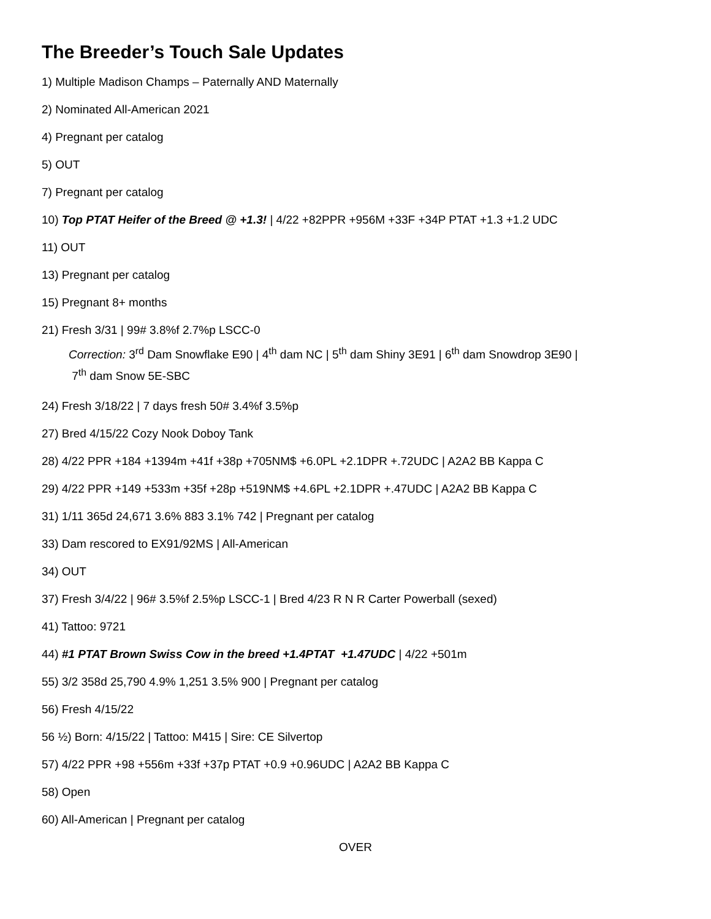The Breeder’s Touch Sale Updates
1) Multiple Madison Champs – Paternally AND Maternally
2) Nominated All-American 2021
4) Pregnant per catalog
5) OUT
7) Pregnant per catalog
10) Top PTAT Heifer of the Breed @ +1.3! | 4/22 +82PPR +956M +33F +34P PTAT +1.3 +1.2 UDC
11) OUT
13) Pregnant per catalog
15) Pregnant 8+ months
21) Fresh 3/31 | 99# 3.8%f 2.7%p LSCC-0
Correction: 3<sup>rd</sup> Dam Snowflake E90 | 4<sup>th</sup> dam NC | 5<sup>th</sup> dam Shiny 3E91 | 6<sup>th</sup> dam Snowdrop 3E90 |
7<sup>th</sup> dam Snow 5E-SBC
24) Fresh 3/18/22 | 7 days fresh 50# 3.4%f 3.5%p
27) Bred 4/15/22 Cozy Nook Doboy Tank
28) 4/22 PPR +184 +1394m +41f +38p +705NM$ +6.0PL +2.1DPR +.72UDC | A2A2 BB Kappa C
29) 4/22 PPR +149 +533m +35f +28p +519NM$ +4.6PL +2.1DPR +.47UDC | A2A2 BB Kappa C
31) 1/11 365d 24,671 3.6% 883 3.1% 742 | Pregnant per catalog
33) Dam rescored to EX91/92MS | All-American
34) OUT
37) Fresh 3/4/22 | 96# 3.5%f 2.5%p LSCC-1 | Bred 4/23 R N R Carter Powerball (sexed)
41) Tattoo: 9721
44) #1 PTAT Brown Swiss Cow in the breed +1.4PTAT +1.47UDC | 4/22 +501m
55) 3/2 358d 25,790 4.9% 1,251 3.5% 900 | Pregnant per catalog
56) Fresh 4/15/22
56 ½) Born: 4/15/22 | Tattoo: M415 | Sire: CE Silvertop
57) 4/22 PPR +98 +556m +33f +37p PTAT +0.9 +0.96UDC | A2A2 BB Kappa C
58) Open
60) All-American | Pregnant per catalog
OVER